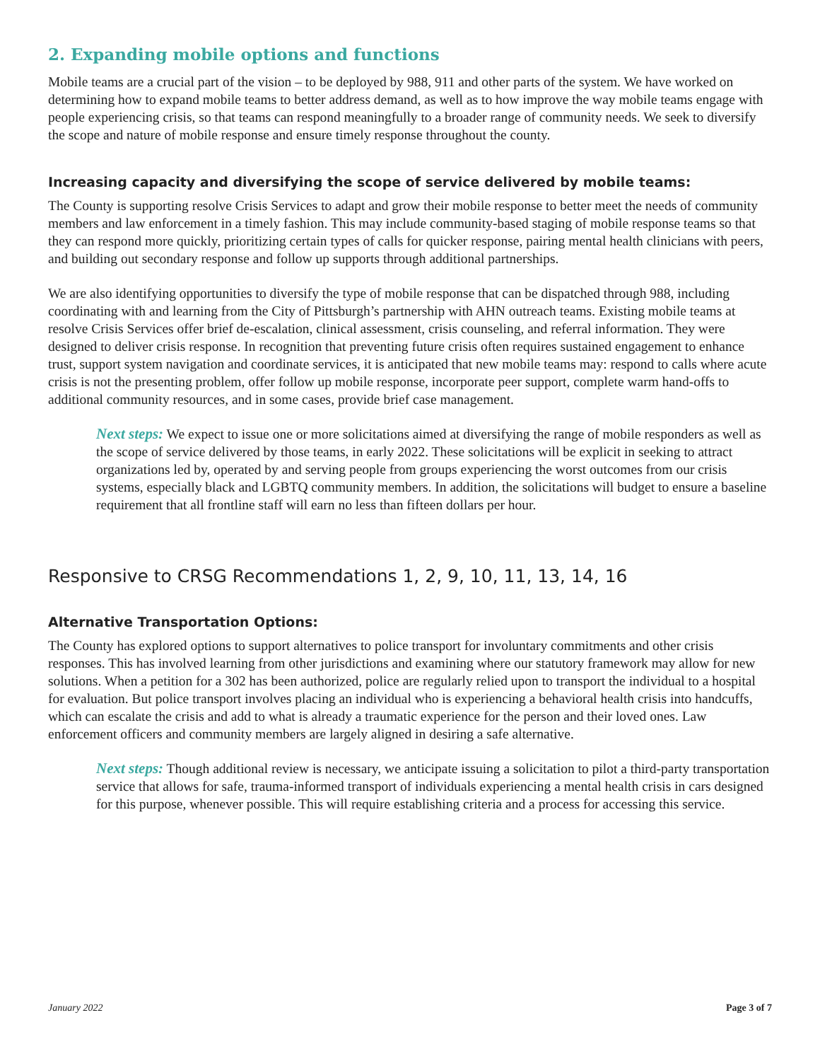2. Expanding mobile options and functions
Mobile teams are a crucial part of the vision – to be deployed by 988, 911 and other parts of the system. We have worked on determining how to expand mobile teams to better address demand, as well as to how improve the way mobile teams engage with people experiencing crisis, so that teams can respond meaningfully to a broader range of community needs. We seek to diversify the scope and nature of mobile response and ensure timely response throughout the county.
Increasing capacity and diversifying the scope of service delivered by mobile teams:
The County is supporting resolve Crisis Services to adapt and grow their mobile response to better meet the needs of community members and law enforcement in a timely fashion. This may include community-based staging of mobile response teams so that they can respond more quickly, prioritizing certain types of calls for quicker response, pairing mental health clinicians with peers, and building out secondary response and follow up supports through additional partnerships.
We are also identifying opportunities to diversify the type of mobile response that can be dispatched through 988, including coordinating with and learning from the City of Pittsburgh’s partnership with AHN outreach teams. Existing mobile teams at resolve Crisis Services offer brief de-escalation, clinical assessment, crisis counseling, and referral information. They were designed to deliver crisis response. In recognition that preventing future crisis often requires sustained engagement to enhance trust, support system navigation and coordinate services, it is anticipated that new mobile teams may: respond to calls where acute crisis is not the presenting problem, offer follow up mobile response, incorporate peer support, complete warm hand-offs to additional community resources, and in some cases, provide brief case management.
Next steps: We expect to issue one or more solicitations aimed at diversifying the range of mobile responders as well as the scope of service delivered by those teams, in early 2022. These solicitations will be explicit in seeking to attract organizations led by, operated by and serving people from groups experiencing the worst outcomes from our crisis systems, especially black and LGBTQ community members. In addition, the solicitations will budget to ensure a baseline requirement that all frontline staff will earn no less than fifteen dollars per hour.
Responsive to CRSG Recommendations 1, 2, 9, 10, 11, 13, 14, 16
Alternative Transportation Options:
The County has explored options to support alternatives to police transport for involuntary commitments and other crisis responses. This has involved learning from other jurisdictions and examining where our statutory framework may allow for new solutions. When a petition for a 302 has been authorized, police are regularly relied upon to transport the individual to a hospital for evaluation. But police transport involves placing an individual who is experiencing a behavioral health crisis into handcuffs, which can escalate the crisis and add to what is already a traumatic experience for the person and their loved ones. Law enforcement officers and community members are largely aligned in desiring a safe alternative.
Next steps: Though additional review is necessary, we anticipate issuing a solicitation to pilot a third-party transportation service that allows for safe, trauma-informed transport of individuals experiencing a mental health crisis in cars designed for this purpose, whenever possible. This will require establishing criteria and a process for accessing this service.
January 2022 Page 3 of 7